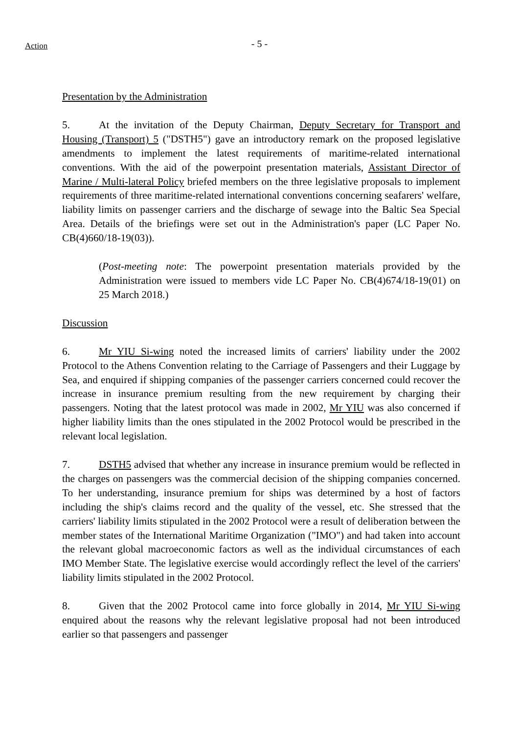Action
- 5 -
Presentation by the Administration
5. At the invitation of the Deputy Chairman, Deputy Secretary for Transport and Housing (Transport) 5 ("DSTH5") gave an introductory remark on the proposed legislative amendments to implement the latest requirements of maritime-related international conventions. With the aid of the powerpoint presentation materials, Assistant Director of Marine / Multi-lateral Policy briefed members on the three legislative proposals to implement requirements of three maritime-related international conventions concerning seafarers' welfare, liability limits on passenger carriers and the discharge of sewage into the Baltic Sea Special Area. Details of the briefings were set out in the Administration's paper (LC Paper No. CB(4)660/18-19(03)).
(Post-meeting note: The powerpoint presentation materials provided by the Administration were issued to members vide LC Paper No. CB(4)674/18-19(01) on 25 March 2018.)
Discussion
6. Mr YIU Si-wing noted the increased limits of carriers' liability under the 2002 Protocol to the Athens Convention relating to the Carriage of Passengers and their Luggage by Sea, and enquired if shipping companies of the passenger carriers concerned could recover the increase in insurance premium resulting from the new requirement by charging their passengers. Noting that the latest protocol was made in 2002, Mr YIU was also concerned if higher liability limits than the ones stipulated in the 2002 Protocol would be prescribed in the relevant local legislation.
7. DSTH5 advised that whether any increase in insurance premium would be reflected in the charges on passengers was the commercial decision of the shipping companies concerned. To her understanding, insurance premium for ships was determined by a host of factors including the ship's claims record and the quality of the vessel, etc. She stressed that the carriers' liability limits stipulated in the 2002 Protocol were a result of deliberation between the member states of the International Maritime Organization ("IMO") and had taken into account the relevant global macroeconomic factors as well as the individual circumstances of each IMO Member State. The legislative exercise would accordingly reflect the level of the carriers' liability limits stipulated in the 2002 Protocol.
8. Given that the 2002 Protocol came into force globally in 2014, Mr YIU Si-wing enquired about the reasons why the relevant legislative proposal had not been introduced earlier so that passengers and passenger